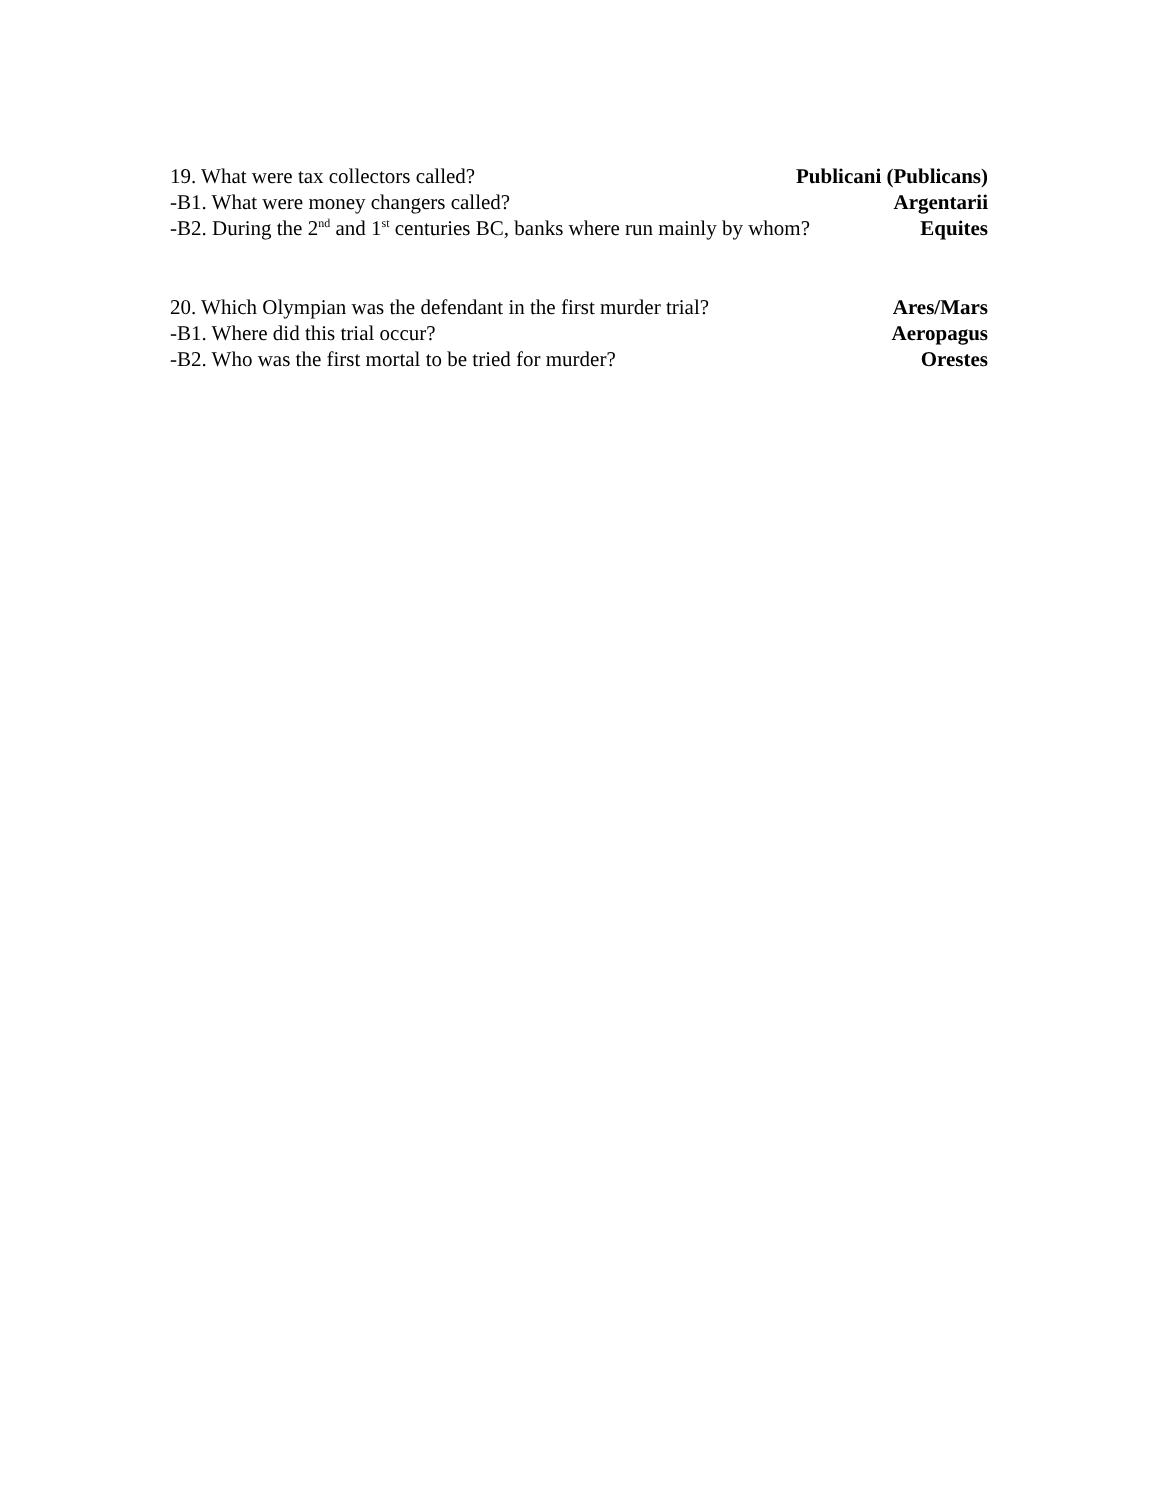19. What were tax collectors called? Publicani (Publicans)
-B1. What were money changers called? Argentarii
-B2. During the 2<sup>nd</sup> and 1<sup>st</sup> centuries BC, banks where run mainly by whom? Equites
20. Which Olympian was the defendant in the first murder trial? Ares/Mars
-B1. Where did this trial occur? Aeropagus
-B2. Who was the first mortal to be tried for murder? Orestes